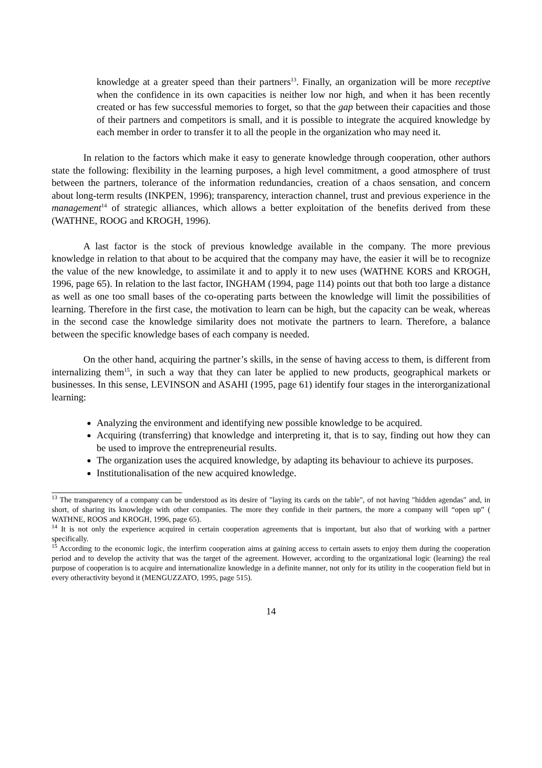knowledge at a greater speed than their partners<sup>13</sup>. Finally, an organization will be more receptive when the confidence in its own capacities is neither low nor high, and when it has been recently created or has few successful memories to forget, so that the gap between their capacities and those of their partners and competitors is small, and it is possible to integrate the acquired knowledge by each member in order to transfer it to all the people in the organization who may need it.
In relation to the factors which make it easy to generate knowledge through cooperation, other authors state the following: flexibility in the learning purposes, a high level commitment, a good atmosphere of trust between the partners, tolerance of the information redundancies, creation of a chaos sensation, and concern about long-term results (INKPEN, 1996); transparency, interaction channel, trust and previous experience in the management<sup>14</sup> of strategic alliances, which allows a better exploitation of the benefits derived from these (WATHNE, ROOG and KROGH, 1996).
A last factor is the stock of previous knowledge available in the company. The more previous knowledge in relation to that about to be acquired that the company may have, the easier it will be to recognize the value of the new knowledge, to assimilate it and to apply it to new uses (WATHNE KORS and KROGH, 1996, page 65). In relation to the last factor, INGHAM (1994, page 114) points out that both too large a distance as well as one too small bases of the co-operating parts between the knowledge will limit the possibilities of learning. Therefore in the first case, the motivation to learn can be high, but the capacity can be weak, whereas in the second case the knowledge similarity does not motivate the partners to learn. Therefore, a balance between the specific knowledge bases of each company is needed.
On the other hand, acquiring the partner’s skills, in the sense of having access to them, is different from internalizing them<sup>15</sup>, in such a way that they can later be applied to new products, geographical markets or businesses. In this sense, LEVINSON and ASAHI (1995, page 61) identify four stages in the interorganizational learning:
Analyzing the environment and identifying new possible knowledge to be acquired.
Acquiring (transferring) that knowledge and interpreting it, that is to say, finding out how they can be used to improve the entrepreneurial results.
The organization uses the acquired knowledge, by adapting its behaviour to achieve its purposes.
Institutionalisation of the new acquired knowledge.
<sup>13</sup> The transparency of a company can be understood as its desire of "laying its cards on the table", of not having "hidden agendas" and, in short, of sharing its knowledge with other companies. The more they confide in their partners, the more a company will “open up” ( WATHNE, ROOS and KROGH, 1996, page 65).
<sup>14</sup> It is not only the experience acquired in certain cooperation agreements that is important, but also that of working with a partner specifically.
<sup>15</sup> According to the economic logic, the interfirm cooperation aims at gaining access to certain assets to enjoy them during the cooperation period and to develop the activity that was the target of the agreement. However, according to the organizational logic (learning) the real purpose of cooperation is to acquire and internationalize knowledge in a definite manner, not only for its utility in the cooperation field but in every otheractivity beyond it (MENGUZZATO, 1995, page 515).
14